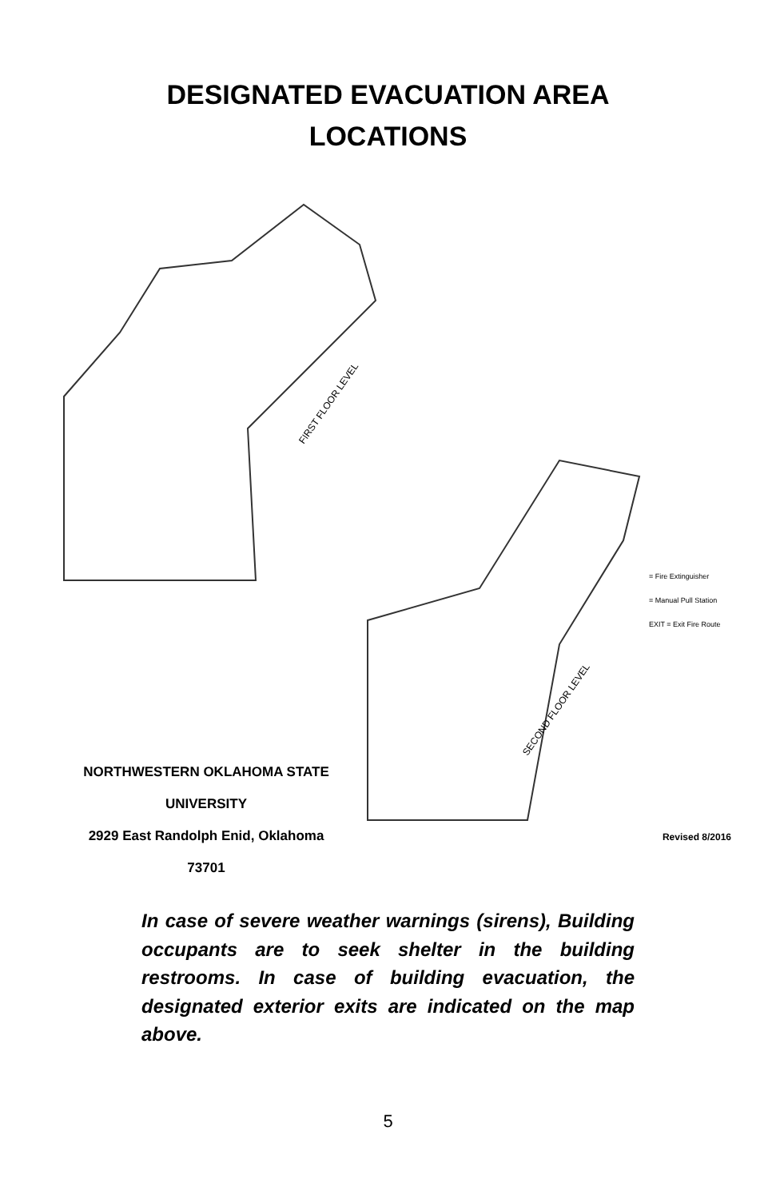DESIGNATED EVACUATION AREA
LOCATIONS
FIRST FLOOR LEVEL
SECOND FLOOR LEVEL
NORTHWESTERN OKLAHOMA STATE UNIVERSITY
2929 East Randolph Enid, Oklahoma 73701
= Fire Extinguisher
= Manual Pull Station
EXIT = Exit Fire Route
Revised 8/2016
In case of severe weather warnings (sirens), Building occupants are to seek shelter in the building restrooms. In case of building evacuation, the designated exterior exits are indicated on the map above.
5